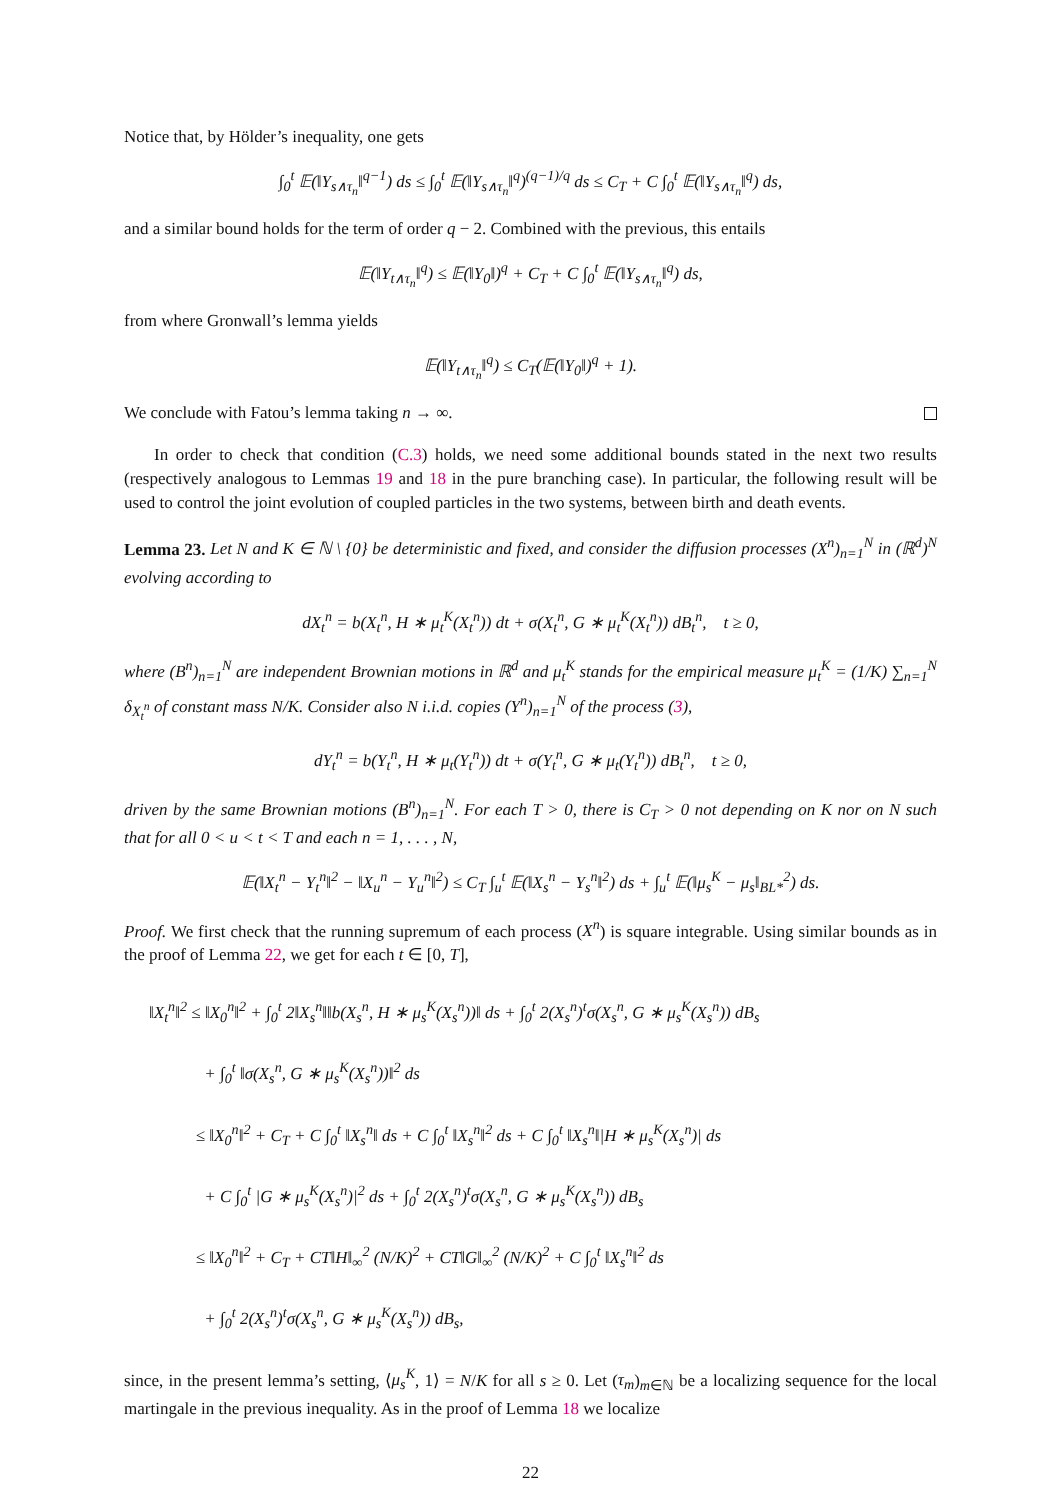Notice that, by Hölder’s inequality, one gets
∫<sub>0</sub><sup>t</sup> 𝔼(‖Y<sub>s∧τ<sub>n</sub></sub>‖<sup>q−1</sup>) ds ≤ ∫<sub>0</sub><sup>t</sup> 𝔼(‖Y<sub>s∧τ<sub>n</sub></sub>‖<sup>q</sup>)<sup>(q−1)/q</sup> ds ≤ C<sub>T</sub> + C ∫<sub>0</sub><sup>t</sup> 𝔼(‖Y<sub>s∧τ<sub>n</sub></sub>‖<sup>q</sup>) ds,
and a similar bound holds for the term of order q − 2. Combined with the previous, this entails
𝔼(‖Y<sub>t∧τ<sub>n</sub></sub>‖<sup>q</sup>) ≤ 𝔼(‖Y<sub>0</sub>‖)<sup>q</sup> + C<sub>T</sub> + C ∫<sub>0</sub><sup>t</sup> 𝔼(‖Y<sub>s∧τ<sub>n</sub></sub>‖<sup>q</sup>) ds,
from where Gronwall’s lemma yields
𝔼(‖Y<sub>t∧τ<sub>n</sub></sub>‖<sup>q</sup>) ≤ C<sub>T</sub>(𝔼(‖Y<sub>0</sub>‖)<sup>q</sup> + 1).
We conclude with Fatou’s lemma taking n → ∞.
In order to check that condition (C.3) holds, we need some additional bounds stated in the next two results (respectively analogous to Lemmas 19 and 18 in the pure branching case). In particular, the following result will be used to control the joint evolution of coupled particles in the two systems, between birth and death events.
Lemma 23. Let N and K ∈ ℕ \ {0} be deterministic and fixed, and consider the diffusion processes (X<sup>n</sup>)<sub>n=1</sub><sup>N</sup> in (ℝ<sup>d</sup>)<sup>N</sup> evolving according to
dX<sub>t</sub><sup>n</sup> = b(X<sub>t</sub><sup>n</sup>, H ∗ μ<sub>t</sub><sup>K</sup>(X<sub>t</sub><sup>n</sup>)) dt + σ(X<sub>t</sub><sup>n</sup>, G ∗ μ<sub>t</sub><sup>K</sup>(X<sub>t</sub><sup>n</sup>)) dB<sub>t</sub><sup>n</sup>, t ≥ 0,
where (B<sup>n</sup>)<sub>n=1</sub><sup>N</sup> are independent Brownian motions in ℝ<sup>d</sup> and μ<sub>t</sub><sup>K</sup> stands for the empirical measure μ<sub>t</sub><sup>K</sup> = (1/K) ∑<sub>n=1</sub><sup>N</sup> δ<sub>X<sub>t</sub><sup>n</sup></sub> of constant mass N/K. Consider also N i.i.d. copies (Y<sup>n</sup>)<sub>n=1</sub><sup>N</sup> of the process (3),
dY<sub>t</sub><sup>n</sup> = b(Y<sub>t</sub><sup>n</sup>, H ∗ μ<sub>t</sub>(Y<sub>t</sub><sup>n</sup>)) dt + σ(Y<sub>t</sub><sup>n</sup>, G ∗ μ<sub>t</sub>(Y<sub>t</sub><sup>n</sup>)) dB<sub>t</sub><sup>n</sup>, t ≥ 0,
driven by the same Brownian motions (B<sup>n</sup>)<sub>n=1</sub><sup>N</sup>. For each T > 0, there is C<sub>T</sub> > 0 not depending on K nor on N such that for all 0 < u < t < T and each n = 1, . . . , N,
𝔼(‖X<sub>t</sub><sup>n</sup> − Y<sub>t</sub><sup>n</sup>‖<sup>2</sup> − ‖X<sub>u</sub><sup>n</sup> − Y<sub>u</sub><sup>n</sup>‖<sup>2</sup>) ≤ C<sub>T</sub> ∫<sub>u</sub><sup>t</sup> 𝔼(‖X<sub>s</sub><sup>n</sup> − Y<sub>s</sub><sup>n</sup>‖<sup>2</sup>) ds + ∫<sub>u</sub><sup>t</sup> 𝔼(‖μ<sub>s</sub><sup>K</sup> − μ<sub>s</sub>‖<sub>BL*</sub><sup>2</sup>) ds.
Proof. We first check that the running supremum of each process (X<sup>n</sup>) is square integrable. Using similar bounds as in the proof of Lemma 22, we get for each t ∈ [0, T],
‖X<sub>t</sub><sup>n</sup>‖<sup>2</sup> ≤ ‖X<sub>0</sub><sup>n</sup>‖<sup>2</sup> + ∫<sub>0</sub><sup>t</sup> 2‖X<sub>s</sub><sup>n</sup>‖‖b(X<sub>s</sub><sup>n</sup>, H ∗ μ<sub>s</sub><sup>K</sup>(X<sub>s</sub><sup>n</sup>))‖ ds + ∫<sub>0</sub><sup>t</sup> 2(X<sub>s</sub><sup>n</sup>)<sup>t</sup>σ(X<sub>s</sub><sup>n</sup>, G ∗ μ<sub>s</sub><sup>K</sup>(X<sub>s</sub><sup>n</sup>)) dB<sub>s</sub>
+ ∫<sub>0</sub><sup>t</sup> ‖σ(X<sub>s</sub><sup>n</sup>, G ∗ μ<sub>s</sub><sup>K</sup>(X<sub>s</sub><sup>n</sup>))‖<sup>2</sup> ds
≤ ‖X<sub>0</sub><sup>n</sup>‖<sup>2</sup> + C<sub>T</sub> + C ∫<sub>0</sub><sup>t</sup> ‖X<sub>s</sub><sup>n</sup>‖ ds + C ∫<sub>0</sub><sup>t</sup> ‖X<sub>s</sub><sup>n</sup>‖<sup>2</sup> ds + C ∫<sub>0</sub><sup>t</sup> ‖X<sub>s</sub><sup>n</sup>‖|H ∗ μ<sub>s</sub><sup>K</sup>(X<sub>s</sub><sup>n</sup>)| ds
+ C ∫<sub>0</sub><sup>t</sup> |G ∗ μ<sub>s</sub><sup>K</sup>(X<sub>s</sub><sup>n</sup>)|<sup>2</sup> ds + ∫<sub>0</sub><sup>t</sup> 2(X<sub>s</sub><sup>n</sup>)<sup>t</sup>σ(X<sub>s</sub><sup>n</sup>, G ∗ μ<sub>s</sub><sup>K</sup>(X<sub>s</sub><sup>n</sup>)) dB<sub>s</sub>
≤ ‖X<sub>0</sub><sup>n</sup>‖<sup>2</sup> + C<sub>T</sub> + CT‖H‖<sub>∞</sub><sup>2</sup> (N/K)<sup>2</sup> + CT‖G‖<sub>∞</sub><sup>2</sup> (N/K)<sup>2</sup> + C ∫<sub>0</sub><sup>t</sup> ‖X<sub>s</sub><sup>n</sup>‖<sup>2</sup> ds
+ ∫<sub>0</sub><sup>t</sup> 2(X<sub>s</sub><sup>n</sup>)<sup>t</sup>σ(X<sub>s</sub><sup>n</sup>, G ∗ μ<sub>s</sub><sup>K</sup>(X<sub>s</sub><sup>n</sup>)) dB<sub>s</sub>,
since, in the present lemma’s setting, ⟨μ<sub>s</sub><sup>K</sup>, 1⟩ = N/K for all s ≥ 0. Let (τ<sub>m</sub>)<sub>m∈ℕ</sub> be a localizing sequence for the local martingale in the previous inequality. As in the proof of Lemma 18 we localize
22